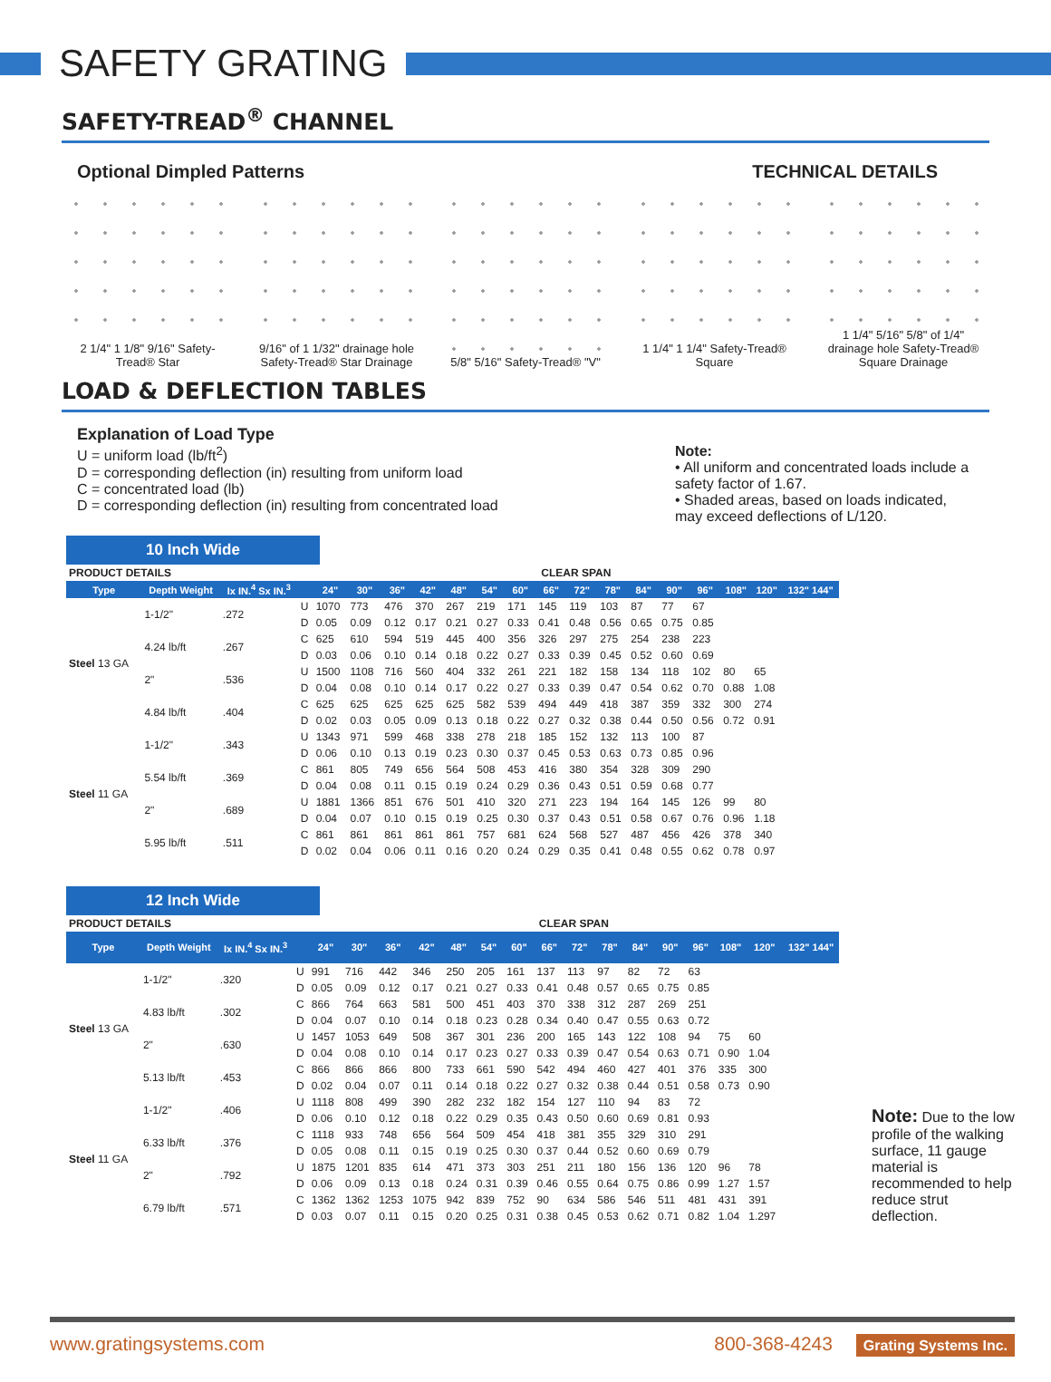SAFETY GRATING
SAFETY-TREAD<sup>®</sup> CHANNEL
Optional Dimpled Patterns TECHNICAL DETAILS
2 1/4" 1 1/8" 9/16" Safety-Tread® Star
9/16" of 1 1/32" drainage hole Safety-Tread® Star Drainage
5/8" 5/16" Safety-Tread® "V"
1 1/4" 1 1/4" Safety-Tread® Square
1 1/4" 5/16" 5/8" of 1/4" drainage hole Safety-Tread® Square Drainage
LOAD & DEFLECTION TABLES
Explanation of Load Type
U = uniform load (lb/ft<sup>2</sup>)
D = corresponding deflection (in) resulting from uniform load
C = concentrated load (lb)
D = corresponding deflection (in) resulting from concentrated load
Note:
• All uniform and concentrated loads include a safety factor of 1.67.
• Shaded areas, based on loads indicated, may exceed deflections of L/120.
10 Inch Wide
| PRODUCT DETAILS | | | | CLEAR SPAN | | | | | | | | | | | | | | | |
| Type | Depth Weight | Ix IN.<sup>4</sup> Sx IN.<sup>3</sup> | | 24" | 30" | 36" | 42" | 48" | 54" | 60" | 66" | 72" | 78" | 84" | 90" | 96" | 108" | 120" | 132" 144" |
| Steel 13 GA | 1-1/2" | .272 | U | 1070 | 773 | 476 | 370 | 267 | 219 | 171 | 145 | 119 | 103 | 87 | 77 | 67 | | | |
| | | | D | 0.05 | 0.09 | 0.12 | 0.17 | 0.21 | 0.27 | 0.33 | 0.41 | 0.48 | 0.56 | 0.65 | 0.75 | 0.85 | | | |
| | 4.24 lb/ft | .267 | C | 625 | 610 | 594 | 519 | 445 | 400 | 356 | 326 | 297 | 275 | 254 | 238 | 223 | | | |
| | | | D | 0.03 | 0.06 | 0.10 | 0.14 | 0.18 | 0.22 | 0.27 | 0.33 | 0.39 | 0.45 | 0.52 | 0.60 | 0.69 | | | |
| | 2" | .536 | U | 1500 | 1108 | 716 | 560 | 404 | 332 | 261 | 221 | 182 | 158 | 134 | 118 | 102 | 80 | 65 | |
| | | | D | 0.04 | 0.08 | 0.10 | 0.14 | 0.17 | 0.22 | 0.27 | 0.33 | 0.39 | 0.47 | 0.54 | 0.62 | 0.70 | 0.88 | 1.08 | |
| | 4.84 lb/ft | .404 | C | 625 | 625 | 625 | 625 | 625 | 582 | 539 | 494 | 449 | 418 | 387 | 359 | 332 | 300 | 274 | |
| | | | D | 0.02 | 0.03 | 0.05 | 0.09 | 0.13 | 0.18 | 0.22 | 0.27 | 0.32 | 0.38 | 0.44 | 0.50 | 0.56 | 0.72 | 0.91 | |
| Steel 11 GA | 1-1/2" | .343 | U | 1343 | 971 | 599 | 468 | 338 | 278 | 218 | 185 | 152 | 132 | 113 | 100 | 87 | | | |
| | | | D | 0.06 | 0.10 | 0.13 | 0.19 | 0.23 | 0.30 | 0.37 | 0.45 | 0.53 | 0.63 | 0.73 | 0.85 | 0.96 | | | |
| | 5.54 lb/ft | .369 | C | 861 | 805 | 749 | 656 | 564 | 508 | 453 | 416 | 380 | 354 | 328 | 309 | 290 | | | |
| | | | D | 0.04 | 0.08 | 0.11 | 0.15 | 0.19 | 0.24 | 0.29 | 0.36 | 0.43 | 0.51 | 0.59 | 0.68 | 0.77 | | | |
| | 2" | .689 | U | 1881 | 1366 | 851 | 676 | 501 | 410 | 320 | 271 | 223 | 194 | 164 | 145 | 126 | 99 | 80 | |
| | | | D | 0.04 | 0.07 | 0.10 | 0.15 | 0.19 | 0.25 | 0.30 | 0.37 | 0.43 | 0.51 | 0.58 | 0.67 | 0.76 | 0.96 | 1.18 | |
| | 5.95 lb/ft | .511 | C | 861 | 861 | 861 | 861 | 861 | 757 | 681 | 624 | 568 | 527 | 487 | 456 | 426 | 378 | 340 | |
| | | | D | 0.02 | 0.04 | 0.06 | 0.11 | 0.16 | 0.20 | 0.24 | 0.29 | 0.35 | 0.41 | 0.48 | 0.55 | 0.62 | 0.78 | 0.97 | |
12 Inch Wide
| PRODUCT DETAILS | | | | CLEAR SPAN | | | | | | | | | | | | | | | |
| Type | Depth Weight | Ix IN.<sup>4</sup> Sx IN.<sup>3</sup> | | 24" | 30" | 36" | 42" | 48" | 54" | 60" | 66" | 72" | 78" | 84" | 90" | 96" | 108" | 120" | 132" 144" |
| Steel 13 GA | 1-1/2" | .320 | U | 991 | 716 | 442 | 346 | 250 | 205 | 161 | 137 | 113 | 97 | 82 | 72 | 63 | | | |
| | | | D | 0.05 | 0.09 | 0.12 | 0.17 | 0.21 | 0.27 | 0.33 | 0.41 | 0.48 | 0.57 | 0.65 | 0.75 | 0.85 | | | |
| | 4.83 lb/ft | .302 | C | 866 | 764 | 663 | 581 | 500 | 451 | 403 | 370 | 338 | 312 | 287 | 269 | 251 | | | |
| | | | D | 0.04 | 0.07 | 0.10 | 0.14 | 0.18 | 0.23 | 0.28 | 0.34 | 0.40 | 0.47 | 0.55 | 0.63 | 0.72 | | | |
| | 2" | .630 | U | 1457 | 1053 | 649 | 508 | 367 | 301 | 236 | 200 | 165 | 143 | 122 | 108 | 94 | 75 | 60 | |
| | | | D | 0.04 | 0.08 | 0.10 | 0.14 | 0.17 | 0.23 | 0.27 | 0.33 | 0.39 | 0.47 | 0.54 | 0.63 | 0.71 | 0.90 | 1.04 | |
| | 5.13 lb/ft | .453 | C | 866 | 866 | 866 | 800 | 733 | 661 | 590 | 542 | 494 | 460 | 427 | 401 | 376 | 335 | 300 | |
| | | | D | 0.02 | 0.04 | 0.07 | 0.11 | 0.14 | 0.18 | 0.22 | 0.27 | 0.32 | 0.38 | 0.44 | 0.51 | 0.58 | 0.73 | 0.90 | |
| Steel 11 GA | 1-1/2" | .406 | U | 1118 | 808 | 499 | 390 | 282 | 232 | 182 | 154 | 127 | 110 | 94 | 83 | 72 | | | |
| | | | D | 0.06 | 0.10 | 0.12 | 0.18 | 0.22 | 0.29 | 0.35 | 0.43 | 0.50 | 0.60 | 0.69 | 0.81 | 0.93 | | | |
| | 6.33 lb/ft | .376 | C | 1118 | 933 | 748 | 656 | 564 | 509 | 454 | 418 | 381 | 355 | 329 | 310 | 291 | | | |
| | | | D | 0.05 | 0.08 | 0.11 | 0.15 | 0.19 | 0.25 | 0.30 | 0.37 | 0.44 | 0.52 | 0.60 | 0.69 | 0.79 | | | |
| | 2" | .792 | U | 1875 | 1201 | 835 | 614 | 471 | 373 | 303 | 251 | 211 | 180 | 156 | 136 | 120 | 96 | 78 | |
| | | | D | 0.06 | 0.09 | 0.13 | 0.18 | 0.24 | 0.31 | 0.39 | 0.46 | 0.55 | 0.64 | 0.75 | 0.86 | 0.99 | 1.27 | 1.57 | |
| | 6.79 lb/ft | .571 | C | 1362 | 1362 | 1253 | 1075 | 942 | 839 | 752 | 90 | 634 | 586 | 546 | 511 | 481 | 431 | 391 | |
| | | | D | 0.03 | 0.07 | 0.11 | 0.15 | 0.20 | 0.25 | 0.31 | 0.38 | 0.45 | 0.53 | 0.62 | 0.71 | 0.82 | 1.04 | 1.297 | |
Note: Due to the low profile of the walking surface, 11 gauge material is recommended to help reduce strut deflection.
www.gratingsystems.com 800-368-4243 Grating Systems Inc.